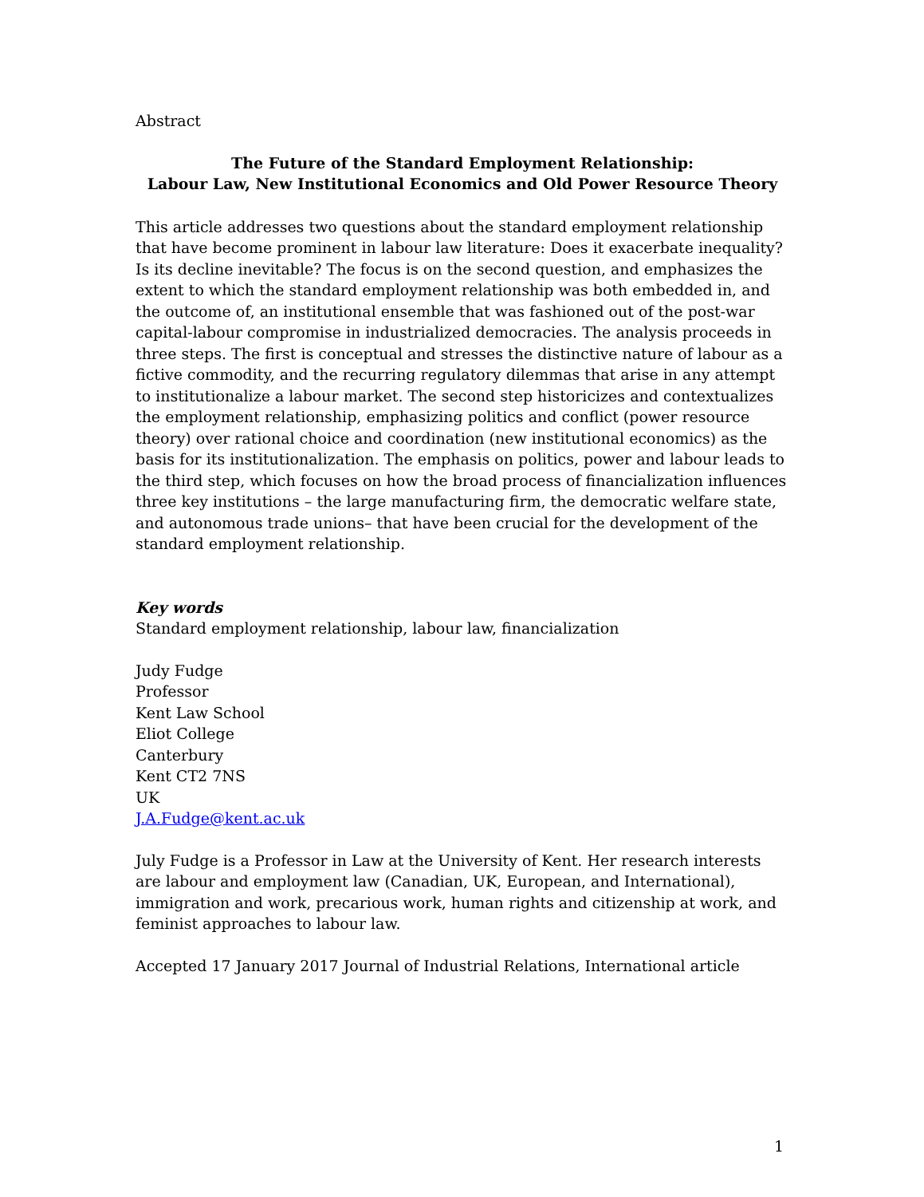Abstract
The Future of the Standard Employment Relationship:
Labour Law, New Institutional Economics and Old Power Resource Theory
This article addresses two questions about the standard employment relationship that have become prominent in labour law literature: Does it exacerbate inequality? Is its decline inevitable? The focus is on the second question, and emphasizes the extent to which the standard employment relationship was both embedded in, and the outcome of, an institutional ensemble that was fashioned out of the post-war capital-labour compromise in industrialized democracies. The analysis proceeds in three steps. The first is conceptual and stresses the distinctive nature of labour as a fictive commodity, and the recurring regulatory dilemmas that arise in any attempt to institutionalize a labour market. The second step historicizes and contextualizes the employment relationship, emphasizing politics and conflict (power resource theory) over rational choice and coordination (new institutional economics) as the basis for its institutionalization. The emphasis on politics, power and labour leads to the third step, which focuses on how the broad process of financialization influences three key institutions – the large manufacturing firm, the democratic welfare state, and autonomous trade unions– that have been crucial for the development of the standard employment relationship.
Key words
Standard employment relationship, labour law, financialization
Judy Fudge
Professor
Kent Law School
Eliot College
Canterbury
Kent CT2 7NS
UK
J.A.Fudge@kent.ac.uk
July Fudge is a Professor in Law at the University of Kent. Her research interests are labour and employment law (Canadian, UK, European, and International), immigration and work, precarious work, human rights and citizenship at work, and feminist approaches to labour law.
Accepted 17 January 2017 Journal of Industrial Relations, International article
1